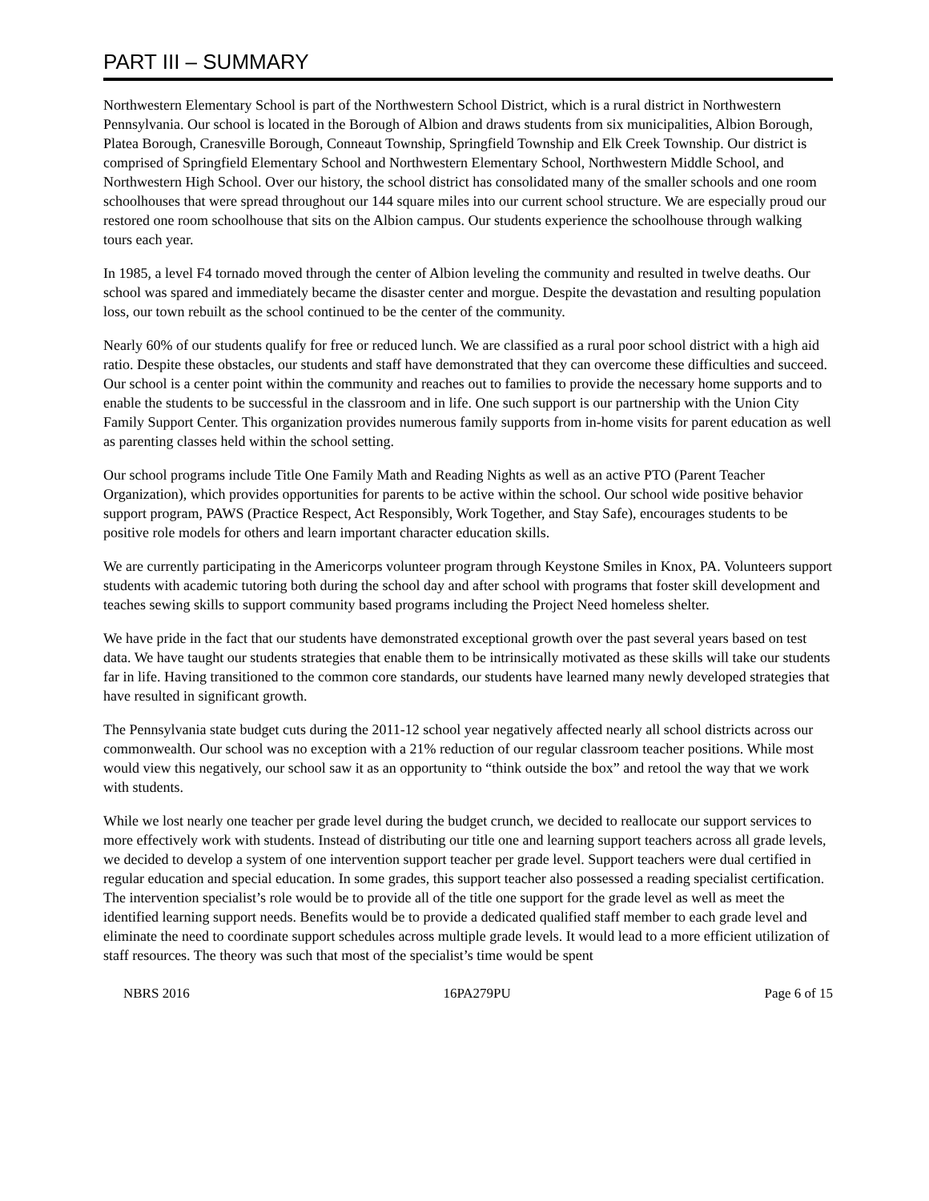PART III – SUMMARY
Northwestern Elementary School is part of the Northwestern School District, which is a rural district in Northwestern Pennsylvania. Our school is located in the Borough of Albion and draws students from six municipalities, Albion Borough, Platea Borough, Cranesville Borough, Conneaut Township, Springfield Township and Elk Creek Township. Our district is comprised of Springfield Elementary School and Northwestern Elementary School, Northwestern Middle School, and Northwestern High School. Over our history, the school district has consolidated many of the smaller schools and one room schoolhouses that were spread throughout our 144 square miles into our current school structure. We are especially proud our restored one room schoolhouse that sits on the Albion campus. Our students experience the schoolhouse through walking tours each year.
In 1985, a level F4 tornado moved through the center of Albion leveling the community and resulted in twelve deaths. Our school was spared and immediately became the disaster center and morgue. Despite the devastation and resulting population loss, our town rebuilt as the school continued to be the center of the community.
Nearly 60% of our students qualify for free or reduced lunch. We are classified as a rural poor school district with a high aid ratio. Despite these obstacles, our students and staff have demonstrated that they can overcome these difficulties and succeed. Our school is a center point within the community and reaches out to families to provide the necessary home supports and to enable the students to be successful in the classroom and in life. One such support is our partnership with the Union City Family Support Center. This organization provides numerous family supports from in-home visits for parent education as well as parenting classes held within the school setting.
Our school programs include Title One Family Math and Reading Nights as well as an active PTO (Parent Teacher Organization), which provides opportunities for parents to be active within the school. Our school wide positive behavior support program, PAWS (Practice Respect, Act Responsibly, Work Together, and Stay Safe), encourages students to be positive role models for others and learn important character education skills.
We are currently participating in the Americorps volunteer program through Keystone Smiles in Knox, PA. Volunteers support students with academic tutoring both during the school day and after school with programs that foster skill development and teaches sewing skills to support community based programs including the Project Need homeless shelter.
We have pride in the fact that our students have demonstrated exceptional growth over the past several years based on test data. We have taught our students strategies that enable them to be intrinsically motivated as these skills will take our students far in life. Having transitioned to the common core standards, our students have learned many newly developed strategies that have resulted in significant growth.
The Pennsylvania state budget cuts during the 2011-12 school year negatively affected nearly all school districts across our commonwealth. Our school was no exception with a 21% reduction of our regular classroom teacher positions. While most would view this negatively, our school saw it as an opportunity to “think outside the box” and retool the way that we work with students.
While we lost nearly one teacher per grade level during the budget crunch, we decided to reallocate our support services to more effectively work with students. Instead of distributing our title one and learning support teachers across all grade levels, we decided to develop a system of one intervention support teacher per grade level. Support teachers were dual certified in regular education and special education. In some grades, this support teacher also possessed a reading specialist certification. The intervention specialist’s role would be to provide all of the title one support for the grade level as well as meet the identified learning support needs. Benefits would be to provide a dedicated qualified staff member to each grade level and eliminate the need to coordinate support schedules across multiple grade levels. It would lead to a more efficient utilization of staff resources. The theory was such that most of the specialist’s time would be spent
NBRS 2016 16PA279PU Page 6 of 15